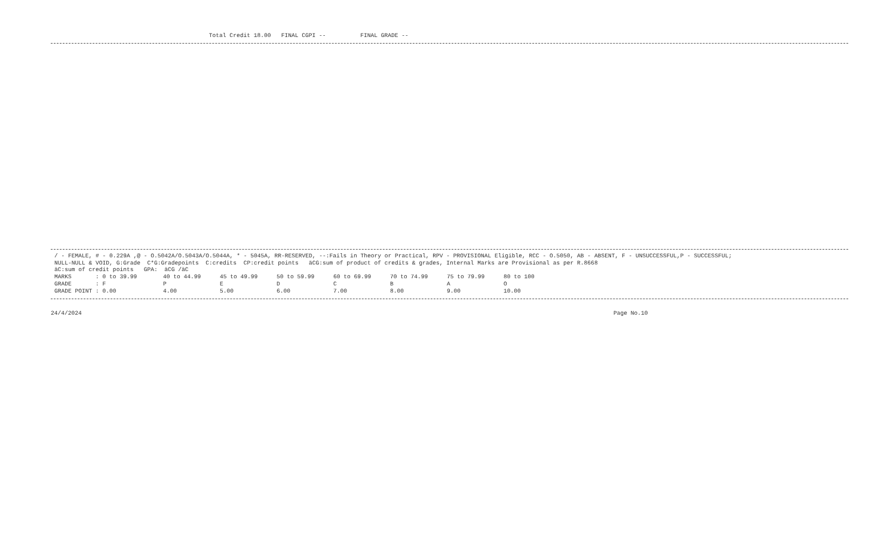Total Credit 18.00 FINAL CGPI -- FINAL GRADE --
/ - FEMALE, # - 0.229A ,@ - O.5042A/O.5043A/O.5044A, * - 5045A, RR-RESERVED, --:Fails in Theory or Practical, RPV - PROVISIONAL Eligible, RCC - O.5050, AB - ABSENT, F - UNSUCCESSFUL,P - SUCCESSFUL;
NULL-NULL & VOID, G:Grade C*G:Gradepoints C:credits CP:credit points äCG:sum of product of credits & grades, Internal Marks are Provisional as per R.8668
äC:sum of credit points GPA: äCG /äC
| MARKS : 0 to 39.99 | 40 to 44.99 | 45 to 49.99 | 50 to 59.99 | 60 to 69.99 | 70 to 74.99 | 75 to 79.99 | 80 to 100 |
| GRADE : F | P | E | D | C | B | A | O |
| GRADE POINT : 0.00 | 4.00 | 5.00 | 6.00 | 7.00 | 8.00 | 9.00 | 10.00 |
24/4/2024 Page No.10